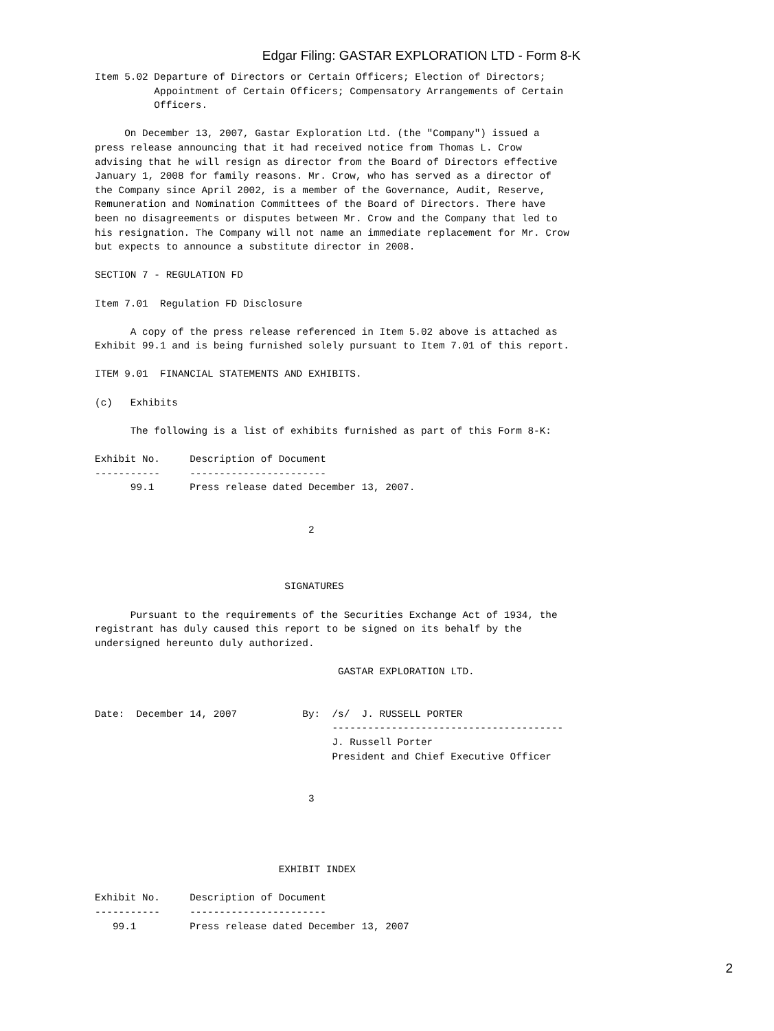Edgar Filing: GASTAR EXPLORATION LTD - Form 8-K
Item 5.02 Departure of Directors or Certain Officers; Election of Directors;
          Appointment of Certain Officers; Compensatory Arrangements of Certain
          Officers.

     On December 13, 2007, Gastar Exploration Ltd. (the "Company") issued a
press release announcing that it had received notice from Thomas L. Crow
advising that he will resign as director from the Board of Directors effective
January 1, 2008 for family reasons. Mr. Crow, who has served as a director of
the Company since April 2002, is a member of the Governance, Audit, Reserve,
Remuneration and Nomination Committees of the Board of Directors. There have
been no disagreements or disputes between Mr. Crow and the Company that led to
his resignation. The Company will not name an immediate replacement for Mr. Crow
but expects to announce a substitute director in 2008.

SECTION 7 - REGULATION FD

Item 7.01  Regulation FD Disclosure

      A copy of the press release referenced in Item 5.02 above is attached as
Exhibit 99.1 and is being furnished solely pursuant to Item 7.01 of this report.

ITEM 9.01  FINANCIAL STATEMENTS AND EXHIBITS.

(c)   Exhibits

      The following is a list of exhibits furnished as part of this Form 8-K:

Exhibit No.     Description of Document
-----------     -----------------------
      99.1      Press release dated December 13, 2007.


                                    2



                                SIGNATURES

      Pursuant to the requirements of the Securities Exchange Act of 1934, the
registrant has duly caused this report to be signed on its behalf by the
undersigned hereunto duly authorized.

                                         GASTAR EXPLORATION LTD.


Date:  December 14, 2007           By:  /s/  J. RUSSELL PORTER
                                        ---------------------------------------
                                        J. Russell Porter
                                        President and Chief Executive Officer


                                    3




                               EXHIBIT INDEX

Exhibit No.     Description of Document
-----------     -----------------------
   99.1         Press release dated December 13, 2007
2